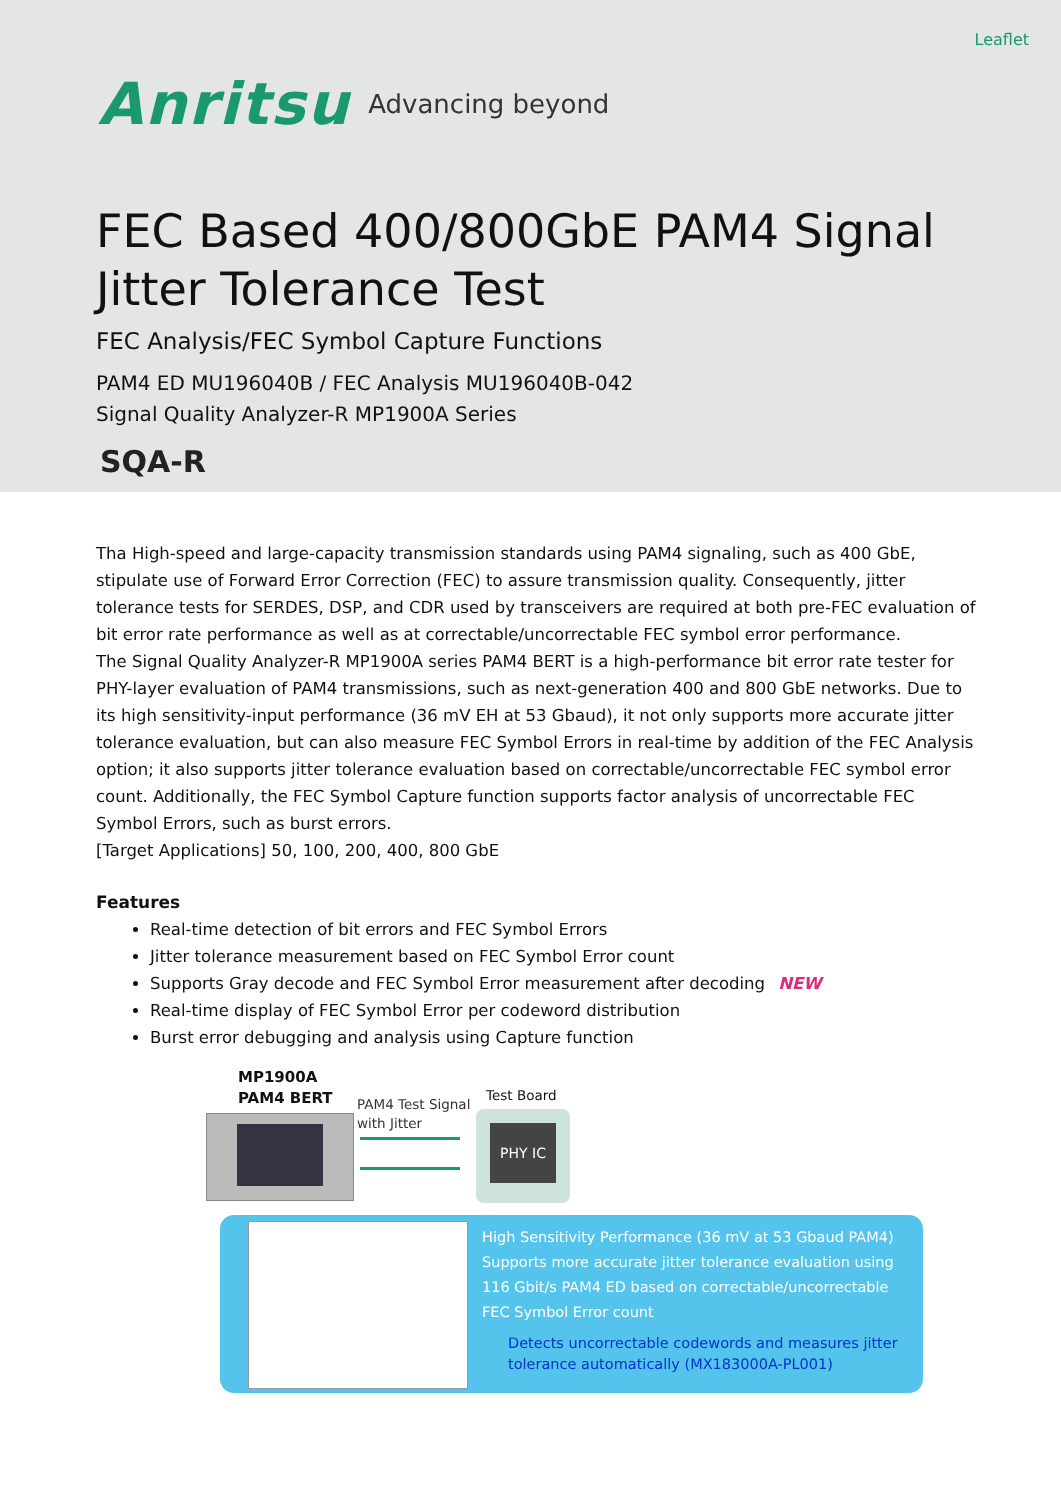Leaflet
Anritsu Advancing beyond
FEC Based 400/800GbE PAM4 Signal
Jitter Tolerance Test
FEC Analysis/FEC Symbol Capture Functions
PAM4 ED MU196040B / FEC Analysis MU196040B-042
Signal Quality Analyzer-R MP1900A Series
SQA-R
Tha High-speed and large-capacity transmission standards using PAM4 signaling, such as 400 GbE, stipulate use of Forward Error Correction (FEC) to assure transmission quality. Consequently, jitter tolerance tests for SERDES, DSP, and CDR used by transceivers are required at both pre-FEC evaluation of bit error rate performance as well as at correctable/uncorrectable FEC symbol error performance.
The Signal Quality Analyzer-R MP1900A series PAM4 BERT is a high-performance bit error rate tester for PHY-layer evaluation of PAM4 transmissions, such as next-generation 400 and 800 GbE networks. Due to its high sensitivity-input performance (36 mV EH at 53 Gbaud), it not only supports more accurate jitter tolerance evaluation, but can also measure FEC Symbol Errors in real-time by addition of the FEC Analysis option; it also supports jitter tolerance evaluation based on correctable/uncorrectable FEC symbol error count. Additionally, the FEC Symbol Capture function supports factor analysis of uncorrectable FEC Symbol Errors, such as burst errors.
[Target Applications] 50, 100, 200, 400, 800 GbE
Features
Real-time detection of bit errors and FEC Symbol Errors
Jitter tolerance measurement based on FEC Symbol Error count
Supports Gray decode and FEC Symbol Error measurement after decoding NEW
Real-time display of FEC Symbol Error per codeword distribution
Burst error debugging and analysis using Capture function
MP1900A
PAM4 BERT
PAM4 Test Signal
with Jitter
Test Board
PHY IC
High Sensitivity Performance (36 mV at 53 Gbaud PAM4)
Supports more accurate jitter tolerance evaluation using 116 Gbit/s PAM4 ED based on correctable/uncorrectable FEC Symbol Error count
Detects uncorrectable codewords and measures jitter tolerance automatically (MX183000A-PL001)